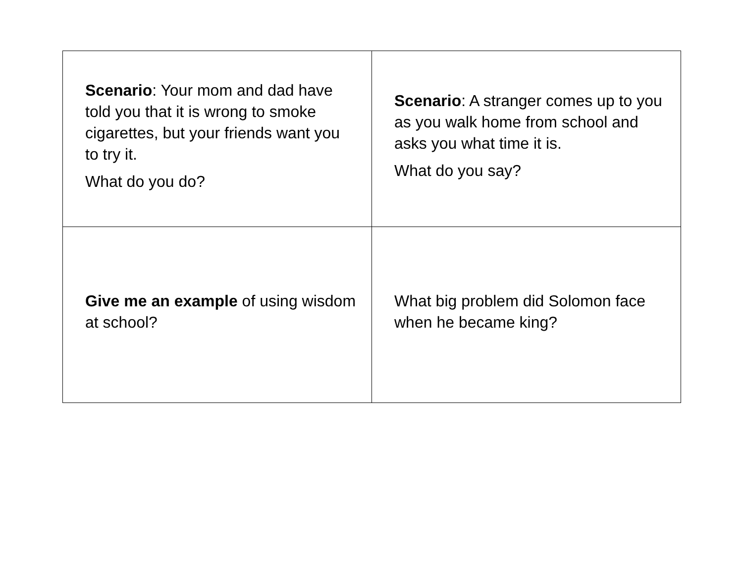| Scenario : Your mom and dad have told you that it is wrong to smoke cigarettes, but your friends want you to try it. What do you do? | Scenario : A stranger comes up to you as you walk home from school and asks you what time it is. What do you say? |
| Give me an example of using wisdom at school? | What big problem did Solomon face when he became king? |